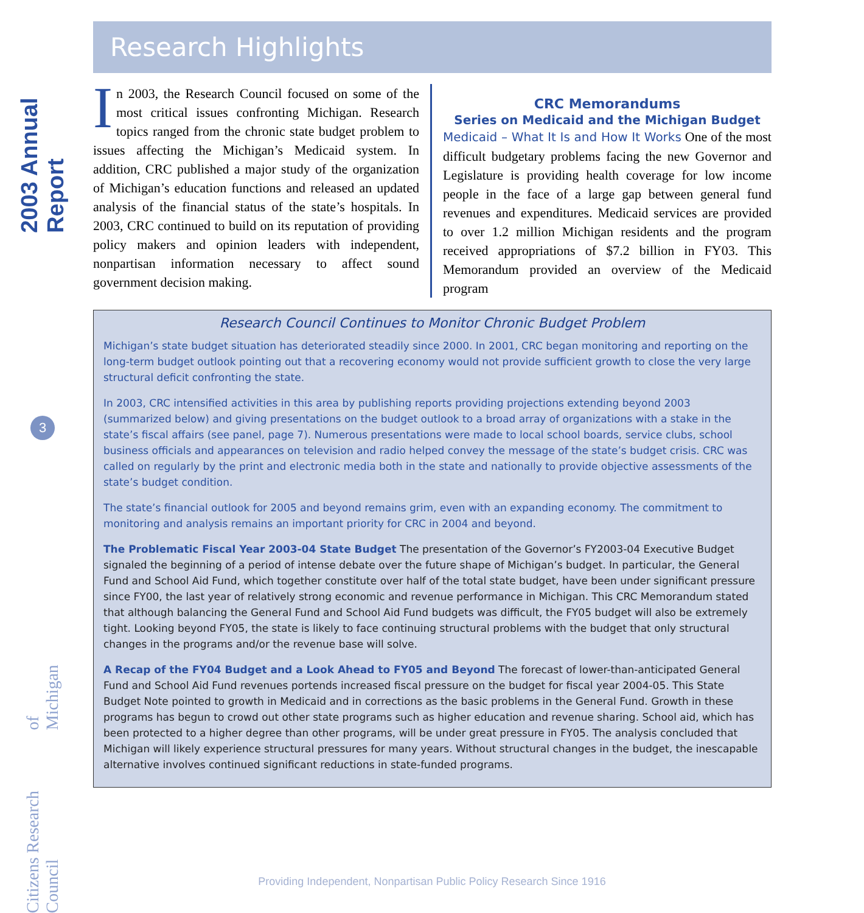2003 Annual Report
3
Citizens Research Council of Michigan
Research Highlights
In 2003, the Research Council focused on some of the most critical issues confronting Michigan. Research topics ranged from the chronic state budget problem to issues affecting the Michigan’s Medicaid system. In addition, CRC published a major study of the organization of Michigan’s education functions and released an updated analysis of the financial status of the state’s hospitals. In 2003, CRC continued to build on its reputation of providing policy makers and opinion leaders with independent, nonpartisan information necessary to affect sound government decision making.
CRC Memorandums
Series on Medicaid and the Michigan Budget
Medicaid – What It Is and How It Works One of the most difficult budgetary problems facing the new Governor and Legislature is providing health coverage for low income people in the face of a large gap between general fund revenues and expenditures. Medicaid services are provided to over 1.2 million Michigan residents and the program received appropriations of $7.2 billion in FY03. This Memorandum provided an overview of the Medicaid program
Research Council Continues to Monitor Chronic Budget Problem
Michigan’s state budget situation has deteriorated steadily since 2000. In 2001, CRC began monitoring and reporting on the long-term budget outlook pointing out that a recovering economy would not provide sufficient growth to close the very large structural deficit confronting the state.
In 2003, CRC intensified activities in this area by publishing reports providing projections extending beyond 2003 (summarized below) and giving presentations on the budget outlook to a broad array of organizations with a stake in the state’s fiscal affairs (see panel, page 7). Numerous presentations were made to local school boards, service clubs, school business officials and appearances on television and radio helped convey the message of the state’s budget crisis. CRC was called on regularly by the print and electronic media both in the state and nationally to provide objective assessments of the state’s budget condition.
The state’s financial outlook for 2005 and beyond remains grim, even with an expanding economy. The commitment to monitoring and analysis remains an important priority for CRC in 2004 and beyond.
The Problematic Fiscal Year 2003-04 State Budget The presentation of the Governor’s FY2003-04 Executive Budget signaled the beginning of a period of intense debate over the future shape of Michigan’s budget. In particular, the General Fund and School Aid Fund, which together constitute over half of the total state budget, have been under significant pressure since FY00, the last year of relatively strong economic and revenue performance in Michigan. This CRC Memorandum stated that although balancing the General Fund and School Aid Fund budgets was difficult, the FY05 budget will also be extremely tight. Looking beyond FY05, the state is likely to face continuing structural problems with the budget that only structural changes in the programs and/or the revenue base will solve.
A Recap of the FY04 Budget and a Look Ahead to FY05 and Beyond The forecast of lower-than-anticipated General Fund and School Aid Fund revenues portends increased fiscal pressure on the budget for fiscal year 2004-05. This State Budget Note pointed to growth in Medicaid and in corrections as the basic problems in the General Fund. Growth in these programs has begun to crowd out other state programs such as higher education and revenue sharing. School aid, which has been protected to a higher degree than other programs, will be under great pressure in FY05. The analysis concluded that Michigan will likely experience structural pressures for many years. Without structural changes in the budget, the inescapable alternative involves continued significant reductions in state-funded programs.
Providing Independent, Nonpartisan Public Policy Research Since 1916